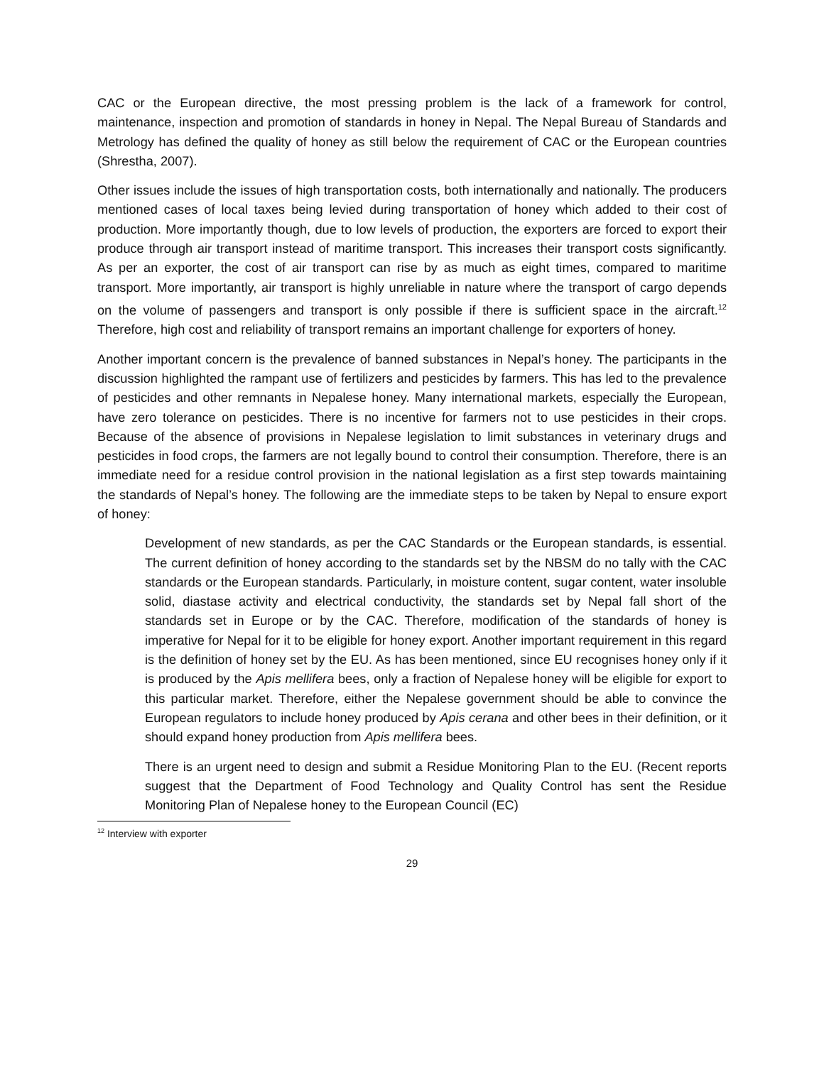CAC or the European directive, the most pressing problem is the lack of a framework for control, maintenance, inspection and promotion of standards in honey in Nepal. The Nepal Bureau of Standards and Metrology has defined the quality of honey as still below the requirement of CAC or the European countries (Shrestha, 2007).
Other issues include the issues of high transportation costs, both internationally and nationally. The producers mentioned cases of local taxes being levied during transportation of honey which added to their cost of production. More importantly though, due to low levels of production, the exporters are forced to export their produce through air transport instead of maritime transport. This increases their transport costs significantly. As per an exporter, the cost of air transport can rise by as much as eight times, compared to maritime transport. More importantly, air transport is highly unreliable in nature where the transport of cargo depends on the volume of passengers and transport is only possible if there is sufficient space in the aircraft.<sup>12</sup> Therefore, high cost and reliability of transport remains an important challenge for exporters of honey.
Another important concern is the prevalence of banned substances in Nepal’s honey. The participants in the discussion highlighted the rampant use of fertilizers and pesticides by farmers. This has led to the prevalence of pesticides and other remnants in Nepalese honey. Many international markets, especially the European, have zero tolerance on pesticides. There is no incentive for farmers not to use pesticides in their crops. Because of the absence of provisions in Nepalese legislation to limit substances in veterinary drugs and pesticides in food crops, the farmers are not legally bound to control their consumption. Therefore, there is an immediate need for a residue control provision in the national legislation as a first step towards maintaining the standards of Nepal’s honey. The following are the immediate steps to be taken by Nepal to ensure export of honey:
Development of new standards, as per the CAC Standards or the European standards, is essential. The current definition of honey according to the standards set by the NBSM do no tally with the CAC standards or the European standards. Particularly, in moisture content, sugar content, water insoluble solid, diastase activity and electrical conductivity, the standards set by Nepal fall short of the standards set in Europe or by the CAC. Therefore, modification of the standards of honey is imperative for Nepal for it to be eligible for honey export. Another important requirement in this regard is the definition of honey set by the EU. As has been mentioned, since EU recognises honey only if it is produced by the Apis mellifera bees, only a fraction of Nepalese honey will be eligible for export to this particular market. Therefore, either the Nepalese government should be able to convince the European regulators to include honey produced by Apis cerana and other bees in their definition, or it should expand honey production from Apis mellifera bees.
There is an urgent need to design and submit a Residue Monitoring Plan to the EU. (Recent reports suggest that the Department of Food Technology and Quality Control has sent the Residue Monitoring Plan of Nepalese honey to the European Council (EC)
<sup>12</sup> Interview with exporter
29